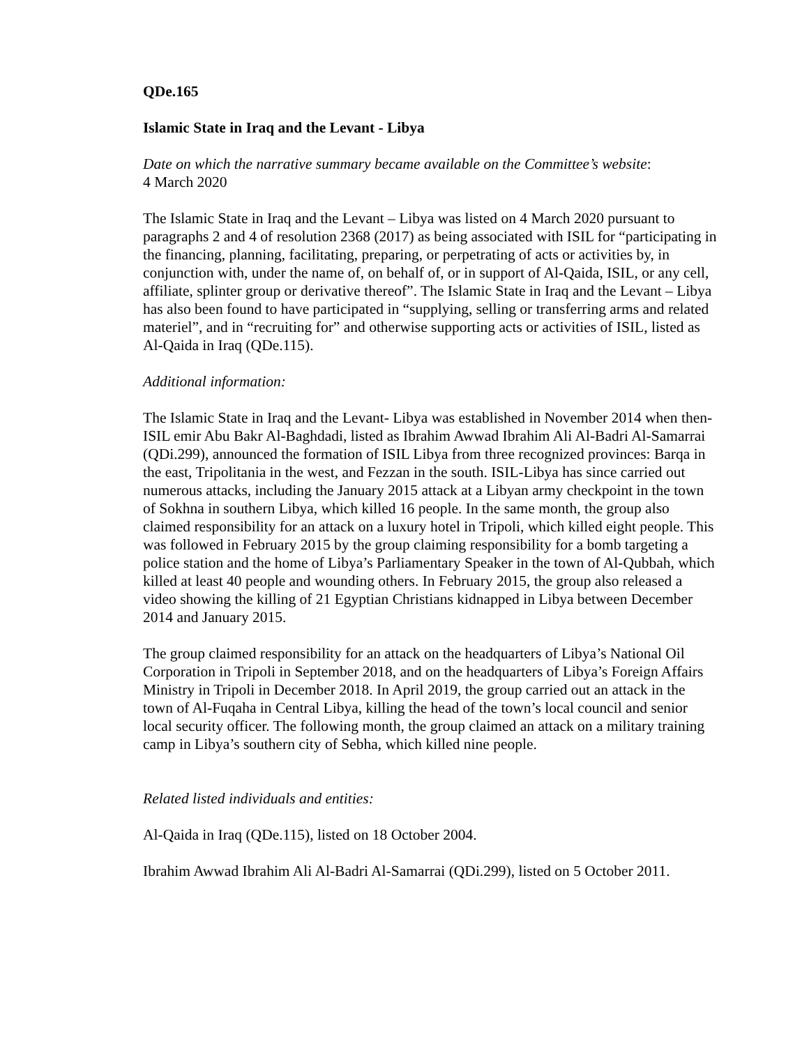QDe.165
Islamic State in Iraq and the Levant - Libya
Date on which the narrative summary became available on the Committee’s website:
4 March 2020
The Islamic State in Iraq and the Levant – Libya was listed on 4 March 2020 pursuant to paragraphs 2 and 4 of resolution 2368 (2017) as being associated with ISIL for “participating in the financing, planning, facilitating, preparing, or perpetrating of acts or activities by, in conjunction with, under the name of, on behalf of, or in support of Al-Qaida, ISIL, or any cell, affiliate, splinter group or derivative thereof”. The Islamic State in Iraq and the Levant – Libya has also been found to have participated in “supplying, selling or transferring arms and related materiel”, and in “recruiting for” and otherwise supporting acts or activities of ISIL, listed as Al-Qaida in Iraq (QDe.115).
Additional information:
The Islamic State in Iraq and the Levant- Libya was established in November 2014 when then-ISIL emir Abu Bakr Al-Baghdadi, listed as Ibrahim Awwad Ibrahim Ali Al-Badri Al-Samarrai (QDi.299), announced the formation of ISIL Libya from three recognized provinces: Barqa in the east, Tripolitania in the west, and Fezzan in the south. ISIL-Libya has since carried out numerous attacks, including the January 2015 attack at a Libyan army checkpoint in the town of Sokhna in southern Libya, which killed 16 people. In the same month, the group also claimed responsibility for an attack on a luxury hotel in Tripoli, which killed eight people. This was followed in February 2015 by the group claiming responsibility for a bomb targeting a police station and the home of Libya’s Parliamentary Speaker in the town of Al-Qubbah, which killed at least 40 people and wounding others. In February 2015, the group also released a video showing the killing of 21 Egyptian Christians kidnapped in Libya between December 2014 and January 2015.
The group claimed responsibility for an attack on the headquarters of Libya’s National Oil Corporation in Tripoli in September 2018, and on the headquarters of Libya’s Foreign Affairs Ministry in Tripoli in December 2018. In April 2019, the group carried out an attack in the town of Al-Fuqaha in Central Libya, killing the head of the town’s local council and senior local security officer. The following month, the group claimed an attack on a military training camp in Libya’s southern city of Sebha, which killed nine people.
Related listed individuals and entities:
Al-Qaida in Iraq (QDe.115), listed on 18 October 2004.
Ibrahim Awwad Ibrahim Ali Al-Badri Al-Samarrai (QDi.299), listed on 5 October 2011.